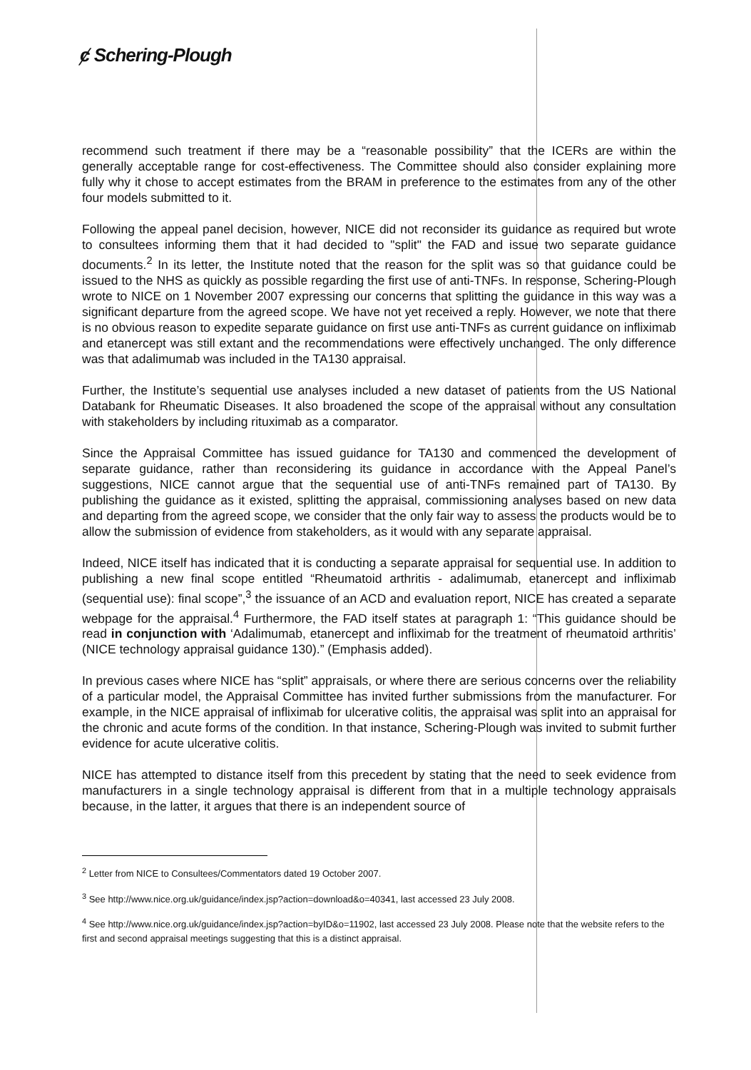ȼ Schering-Plough
recommend such treatment if there may be a “reasonable possibility” that the ICERs are within the generally acceptable range for cost-effectiveness. The Committee should also consider explaining more fully why it chose to accept estimates from the BRAM in preference to the estimates from any of the other four models submitted to it.
Following the appeal panel decision, however, NICE did not reconsider its guidance as required but wrote to consultees informing them that it had decided to "split" the FAD and issue two separate guidance documents.<sup>2</sup> In its letter, the Institute noted that the reason for the split was so that guidance could be issued to the NHS as quickly as possible regarding the first use of anti-TNFs. In response, Schering-Plough wrote to NICE on 1 November 2007 expressing our concerns that splitting the guidance in this way was a significant departure from the agreed scope. We have not yet received a reply. However, we note that there is no obvious reason to expedite separate guidance on first use anti-TNFs as current guidance on infliximab and etanercept was still extant and the recommendations were effectively unchanged. The only difference was that adalimumab was included in the TA130 appraisal.
Further, the Institute’s sequential use analyses included a new dataset of patients from the US National Databank for Rheumatic Diseases. It also broadened the scope of the appraisal without any consultation with stakeholders by including rituximab as a comparator.
Since the Appraisal Committee has issued guidance for TA130 and commenced the development of separate guidance, rather than reconsidering its guidance in accordance with the Appeal Panel’s suggestions, NICE cannot argue that the sequential use of anti-TNFs remained part of TA130. By publishing the guidance as it existed, splitting the appraisal, commissioning analyses based on new data and departing from the agreed scope, we consider that the only fair way to assess the products would be to allow the submission of evidence from stakeholders, as it would with any separate appraisal.
Indeed, NICE itself has indicated that it is conducting a separate appraisal for sequential use. In addition to publishing a new final scope entitled “Rheumatoid arthritis - adalimumab, etanercept and infliximab (sequential use): final scope”,<sup>3</sup> the issuance of an ACD and evaluation report, NICE has created a separate webpage for the appraisal.<sup>4</sup> Furthermore, the FAD itself states at paragraph 1: “This guidance should be read in conjunction with ‘Adalimumab, etanercept and infliximab for the treatment of rheumatoid arthritis’ (NICE technology appraisal guidance 130).” (Emphasis added).
In previous cases where NICE has “split” appraisals, or where there are serious concerns over the reliability of a particular model, the Appraisal Committee has invited further submissions from the manufacturer. For example, in the NICE appraisal of infliximab for ulcerative colitis, the appraisal was split into an appraisal for the chronic and acute forms of the condition. In that instance, Schering-Plough was invited to submit further evidence for acute ulcerative colitis.
NICE has attempted to distance itself from this precedent by stating that the need to seek evidence from manufacturers in a single technology appraisal is different from that in a multiple technology appraisals because, in the latter, it argues that there is an independent source of
<sup>2</sup> Letter from NICE to Consultees/Commentators dated 19 October 2007.
<sup>3</sup> See http://www.nice.org.uk/guidance/index.jsp?action=download&o=40341, last accessed 23 July 2008.
<sup>4</sup> See http://www.nice.org.uk/guidance/index.jsp?action=byID&o=11902, last accessed 23 July 2008. Please note that the website refers to the first and second appraisal meetings suggesting that this is a distinct appraisal.